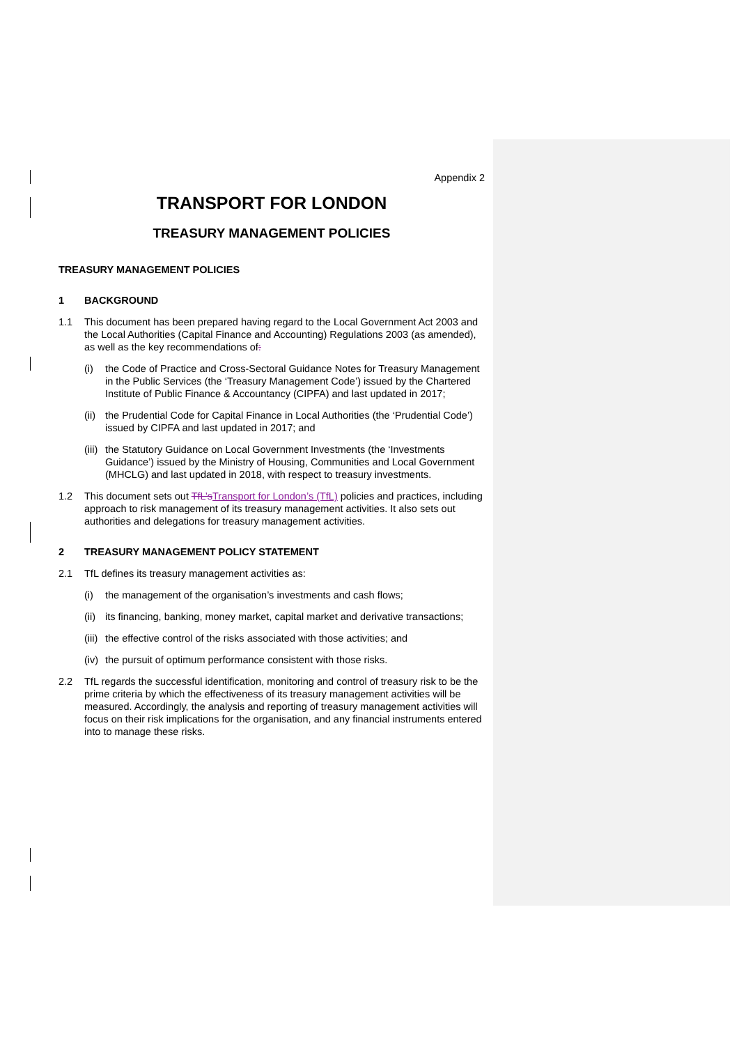Appendix 2
TRANSPORT FOR LONDON
TREASURY MANAGEMENT POLICIES
TREASURY MANAGEMENT POLICIES
1 BACKGROUND
1.1 This document has been prepared having regard to the Local Government Act 2003 and the Local Authorities (Capital Finance and Accounting) Regulations 2003 (as amended), as well as the key recommendations of:
(i) the Code of Practice and Cross-Sectoral Guidance Notes for Treasury Management in the Public Services (the ‘Treasury Management Code’) issued by the Chartered Institute of Public Finance & Accountancy (CIPFA) and last updated in 2017;
(ii) the Prudential Code for Capital Finance in Local Authorities (the ‘Prudential Code’) issued by CIPFA and last updated in 2017; and
(iii) the Statutory Guidance on Local Government Investments (the ‘Investments Guidance’) issued by the Ministry of Housing, Communities and Local Government (MHCLG) and last updated in 2018, with respect to treasury investments.
1.2 This document sets out TfL’s Transport for London’s (TfL) policies and practices, including approach to risk management of its treasury management activities. It also sets out authorities and delegations for treasury management activities.
2 TREASURY MANAGEMENT POLICY STATEMENT
2.1 TfL defines its treasury management activities as:
(i) the management of the organisation’s investments and cash flows;
(ii) its financing, banking, money market, capital market and derivative transactions;
(iii) the effective control of the risks associated with those activities; and
(iv) the pursuit of optimum performance consistent with those risks.
2.2 TfL regards the successful identification, monitoring and control of treasury risk to be the prime criteria by which the effectiveness of its treasury management activities will be measured. Accordingly, the analysis and reporting of treasury management activities will focus on their risk implications for the organisation, and any financial instruments entered into to manage these risks.